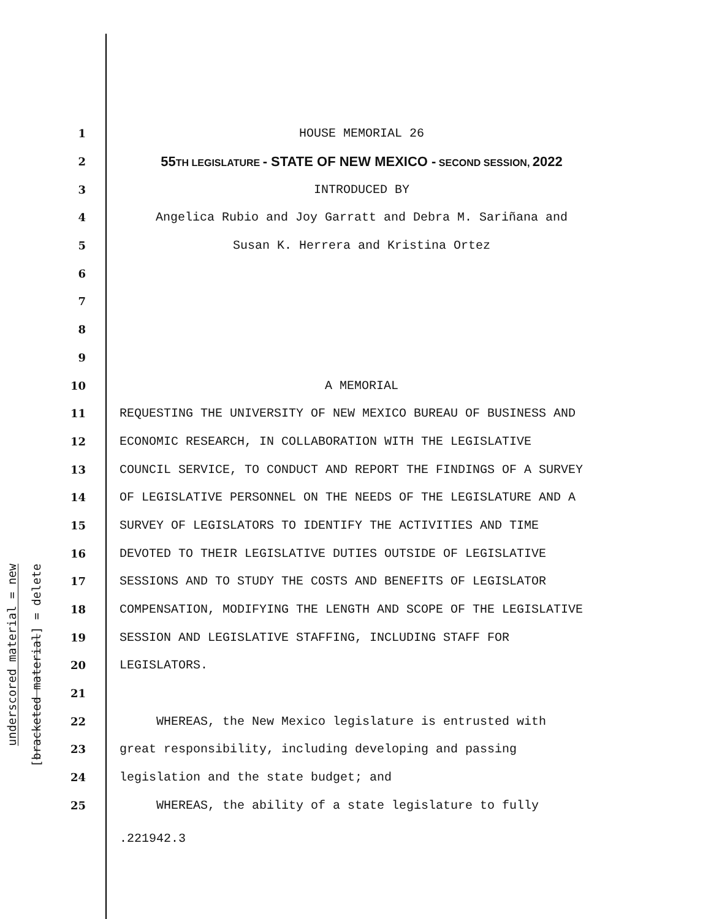underscored material = new
[bracketed material] = delete
1 HOUSE MEMORIAL 26
2 55 TH LEGISLATURE - STATE OF NEW MEXICO - SECOND SESSION, 2022
3 INTRODUCED BY
4 Angelica Rubio and Joy Garratt and Debra M. Sariñana and
5 Susan K. Herrera and Kristina Ortez
6
7
8
9
10 A MEMORIAL
11 REQUESTING THE UNIVERSITY OF NEW MEXICO BUREAU OF BUSINESS AND
12 ECONOMIC RESEARCH, IN COLLABORATION WITH THE LEGISLATIVE
13 COUNCIL SERVICE, TO CONDUCT AND REPORT THE FINDINGS OF A SURVEY
14 OF LEGISLATIVE PERSONNEL ON THE NEEDS OF THE LEGISLATURE AND A
15 SURVEY OF LEGISLATORS TO IDENTIFY THE ACTIVITIES AND TIME
16 DEVOTED TO THEIR LEGISLATIVE DUTIES OUTSIDE OF LEGISLATIVE
17 SESSIONS AND TO STUDY THE COSTS AND BENEFITS OF LEGISLATOR
18 COMPENSATION, MODIFYING THE LENGTH AND SCOPE OF THE LEGISLATIVE
19 SESSION AND LEGISLATIVE STAFFING, INCLUDING STAFF FOR
20 LEGISLATORS.
21
22 WHEREAS, the New Mexico legislature is entrusted with
23 great responsibility, including developing and passing
24 legislation and the state budget; and
25 WHEREAS, the ability of a state legislature to fully
.221942.3